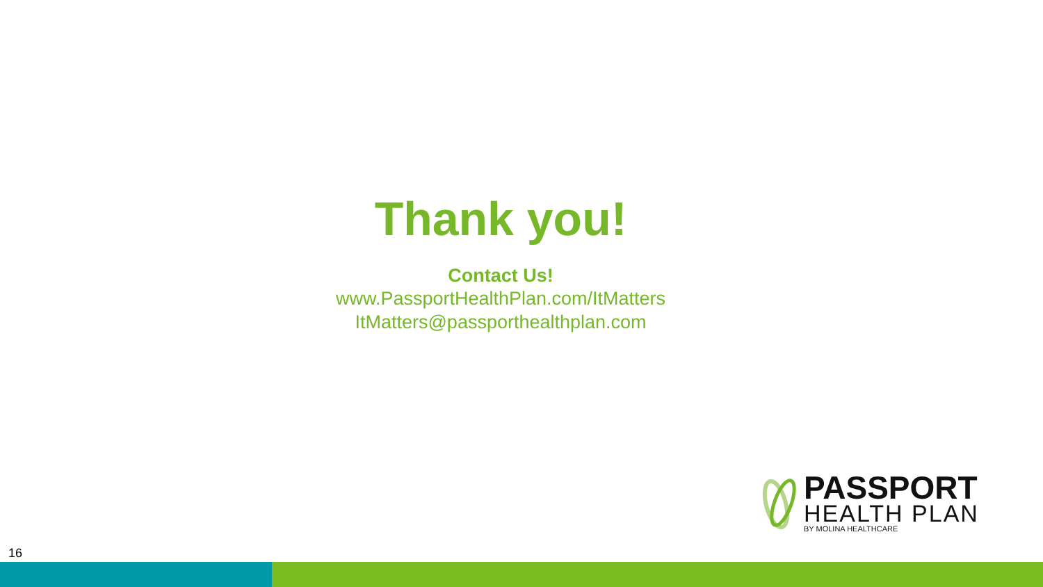Thank you!
Contact Us!
www.PassportHealthPlan.com/ItMatters
ItMatters@passporthealthplan.com
PASSPORT
HEALTH PLAN
BY MOLINA HEALTHCARE
16